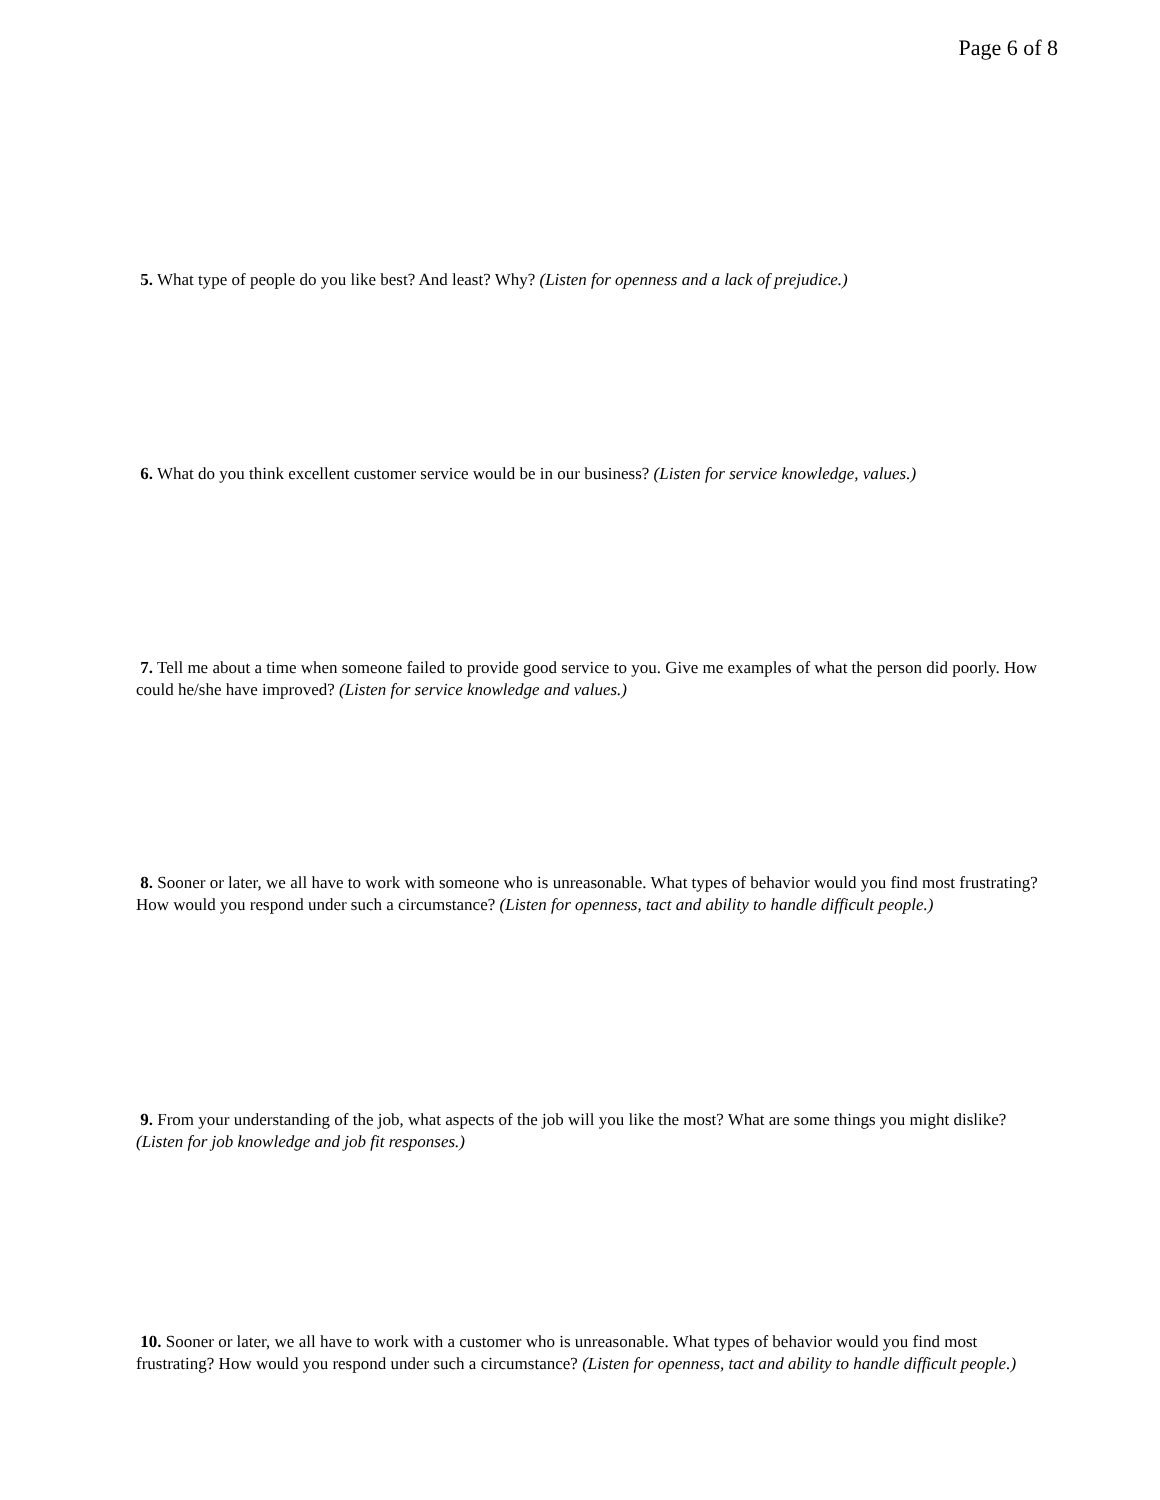Page 6 of 8
5. What type of people do you like best? And least? Why? (Listen for openness and a lack of prejudice.)
6. What do you think excellent customer service would be in our business? (Listen for service knowledge, values.)
7. Tell me about a time when someone failed to provide good service to you. Give me examples of what the person did poorly. How could he/she have improved? (Listen for service knowledge and values.)
8. Sooner or later, we all have to work with someone who is unreasonable. What types of behavior would you find most frustrating? How would you respond under such a circumstance? (Listen for openness, tact and ability to handle difficult people.)
9. From your understanding of the job, what aspects of the job will you like the most? What are some things you might dislike? (Listen for job knowledge and job fit responses.)
10. Sooner or later, we all have to work with a customer who is unreasonable. What types of behavior would you find most frustrating? How would you respond under such a circumstance? (Listen for openness, tact and ability to handle difficult people.)